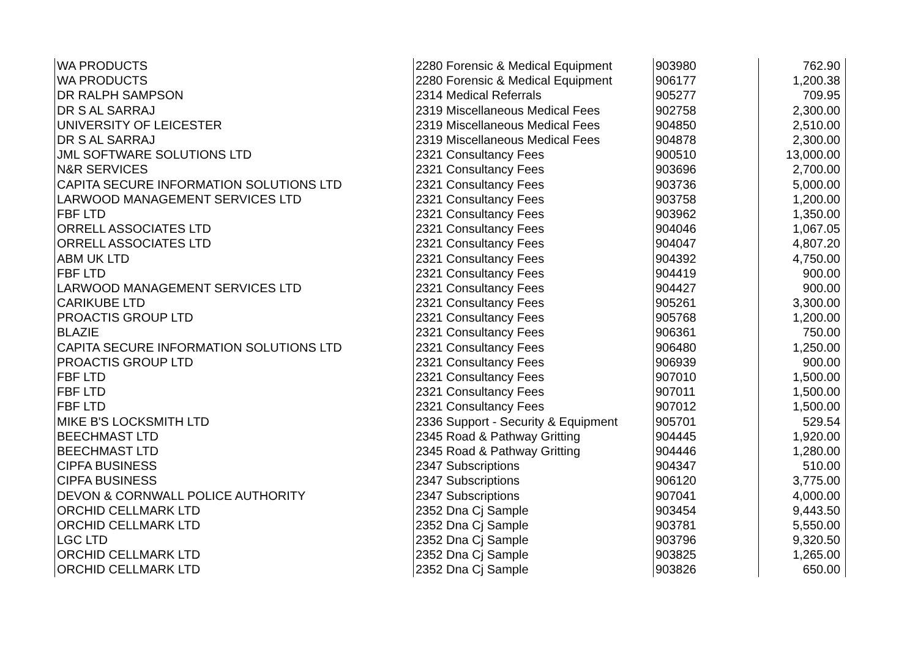| WA PRODUCTS | 2280 Forensic & Medical Equipment | 903980 | 762.90 |
| WA PRODUCTS | 2280 Forensic & Medical Equipment | 906177 | 1,200.38 |
| DR RALPH SAMPSON | 2314 Medical Referrals | 905277 | 709.95 |
| DR S AL SARRAJ | 2319 Miscellaneous Medical Fees | 902758 | 2,300.00 |
| UNIVERSITY OF LEICESTER | 2319 Miscellaneous Medical Fees | 904850 | 2,510.00 |
| DR S AL SARRAJ | 2319 Miscellaneous Medical Fees | 904878 | 2,300.00 |
| JML SOFTWARE SOLUTIONS LTD | 2321 Consultancy Fees | 900510 | 13,000.00 |
| N&R SERVICES | 2321 Consultancy Fees | 903696 | 2,700.00 |
| CAPITA SECURE INFORMATION SOLUTIONS LTD | 2321 Consultancy Fees | 903736 | 5,000.00 |
| LARWOOD MANAGEMENT SERVICES LTD | 2321 Consultancy Fees | 903758 | 1,200.00 |
| FBF LTD | 2321 Consultancy Fees | 903962 | 1,350.00 |
| ORRELL ASSOCIATES LTD | 2321 Consultancy Fees | 904046 | 1,067.05 |
| ORRELL ASSOCIATES LTD | 2321 Consultancy Fees | 904047 | 4,807.20 |
| ABM UK LTD | 2321 Consultancy Fees | 904392 | 4,750.00 |
| FBF LTD | 2321 Consultancy Fees | 904419 | 900.00 |
| LARWOOD MANAGEMENT SERVICES LTD | 2321 Consultancy Fees | 904427 | 900.00 |
| CARIKUBE LTD | 2321 Consultancy Fees | 905261 | 3,300.00 |
| PROACTIS GROUP LTD | 2321 Consultancy Fees | 905768 | 1,200.00 |
| BLAZIE | 2321 Consultancy Fees | 906361 | 750.00 |
| CAPITA SECURE INFORMATION SOLUTIONS LTD | 2321 Consultancy Fees | 906480 | 1,250.00 |
| PROACTIS GROUP LTD | 2321 Consultancy Fees | 906939 | 900.00 |
| FBF LTD | 2321 Consultancy Fees | 907010 | 1,500.00 |
| FBF LTD | 2321 Consultancy Fees | 907011 | 1,500.00 |
| FBF LTD | 2321 Consultancy Fees | 907012 | 1,500.00 |
| MIKE B'S LOCKSMITH LTD | 2336 Support - Security & Equipment | 905701 | 529.54 |
| BEECHMAST LTD | 2345 Road & Pathway Gritting | 904445 | 1,920.00 |
| BEECHMAST LTD | 2345 Road & Pathway Gritting | 904446 | 1,280.00 |
| CIPFA BUSINESS | 2347 Subscriptions | 904347 | 510.00 |
| CIPFA BUSINESS | 2347 Subscriptions | 906120 | 3,775.00 |
| DEVON & CORNWALL POLICE AUTHORITY | 2347 Subscriptions | 907041 | 4,000.00 |
| ORCHID CELLMARK LTD | 2352 Dna Cj Sample | 903454 | 9,443.50 |
| ORCHID CELLMARK LTD | 2352 Dna Cj Sample | 903781 | 5,550.00 |
| LGC LTD | 2352 Dna Cj Sample | 903796 | 9,320.50 |
| ORCHID CELLMARK LTD | 2352 Dna Cj Sample | 903825 | 1,265.00 |
| ORCHID CELLMARK LTD | 2352 Dna Cj Sample | 903826 | 650.00 |